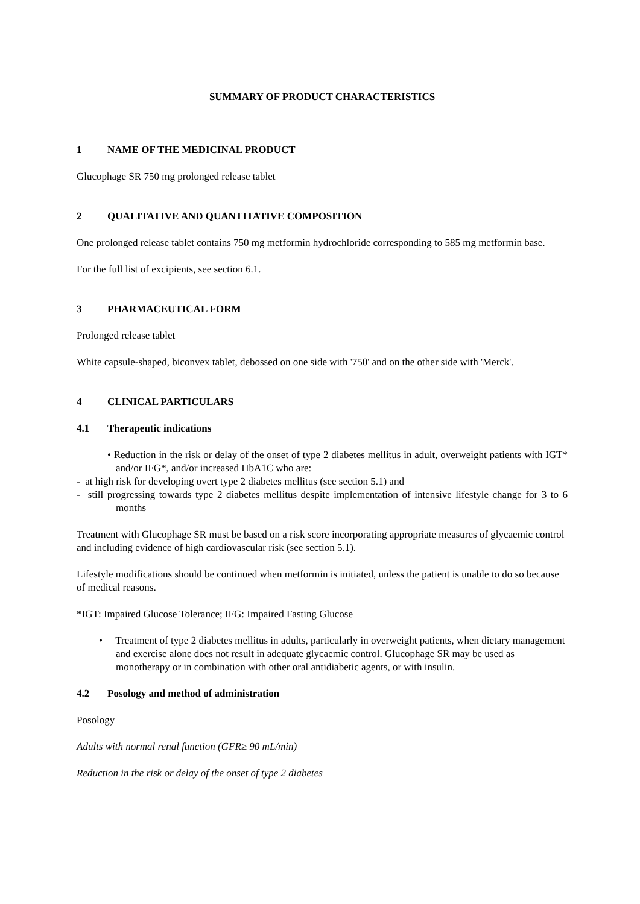SUMMARY OF PRODUCT CHARACTERISTICS
1 NAME OF THE MEDICINAL PRODUCT
Glucophage SR 750 mg prolonged release tablet
2 QUALITATIVE AND QUANTITATIVE COMPOSITION
One prolonged release tablet contains 750 mg metformin hydrochloride corresponding to 585 mg metformin base.
For the full list of excipients, see section 6.1.
3 PHARMACEUTICAL FORM
Prolonged release tablet
White capsule-shaped, biconvex tablet, debossed on one side with '750' and on the other side with 'Merck'.
4 CLINICAL PARTICULARS
4.1 Therapeutic indications
• Reduction in the risk or delay of the onset of type 2 diabetes mellitus in adult, overweight patients with IGT* and/or IFG*, and/or increased HbA1C who are:
- at high risk for developing overt type 2 diabetes mellitus (see section 5.1) and
- still progressing towards type 2 diabetes mellitus despite implementation of intensive lifestyle change for 3 to 6 months
Treatment with Glucophage SR must be based on a risk score incorporating appropriate measures of glycaemic control and including evidence of high cardiovascular risk (see section 5.1).
Lifestyle modifications should be continued when metformin is initiated, unless the patient is unable to do so because of medical reasons.
*IGT: Impaired Glucose Tolerance; IFG: Impaired Fasting Glucose
• Treatment of type 2 diabetes mellitus in adults, particularly in overweight patients, when dietary management and exercise alone does not result in adequate glycaemic control. Glucophage SR may be used as monotherapy or in combination with other oral antidiabetic agents, or with insulin.
4.2 Posology and method of administration
Posology
Adults with normal renal function (GFR≥ 90 mL/min)
Reduction in the risk or delay of the onset of type 2 diabetes